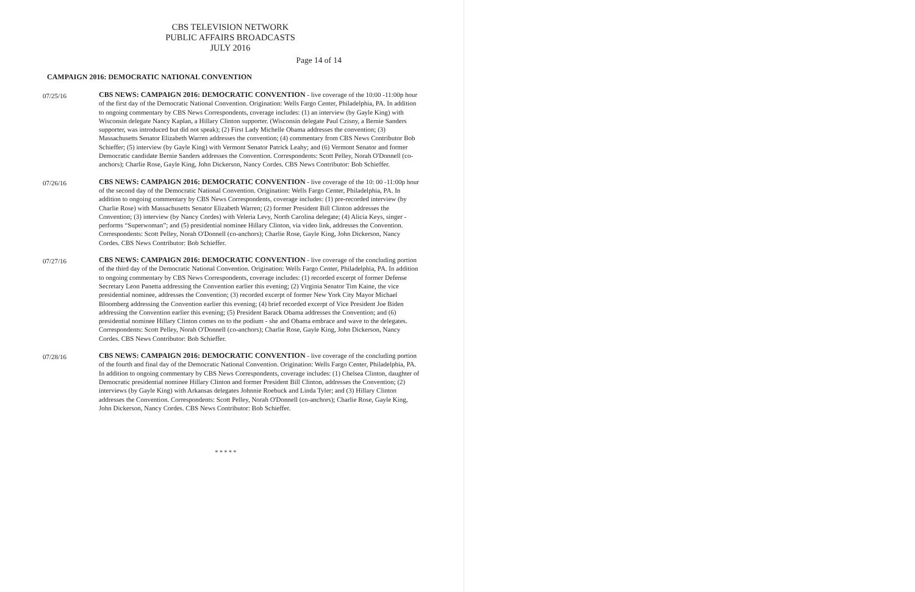CBS TELEVISION NETWORK
PUBLIC AFFAIRS BROADCASTS
JULY 2016
Page 14 of 14
CAMPAIGN 2016: DEMOCRATIC NATIONAL CONVENTION
07/25/16 CBS NEWS: CAMPAIGN 2016: DEMOCRATIC CONVENTION - live coverage of the 10:00 -11:00p hour of the first day of the Democratic National Convention. Origination: Wells Fargo Center, Philadelphia, PA. In addition to ongoing commentary by CBS News Correspondents, coverage includes: (1) an interview (by Gayle King) with Wisconsin delegate Nancy Kaplan, a Hillary Clinton supporter. (Wisconsin delegate Paul Czisny, a Bernie Sanders supporter, was introduced but did not speak); (2) First Lady Michelle Obama addresses the convention; (3) Massachusetts Senator Elizabeth Warren addresses the convention; (4) commentary from CBS News Contributor Bob Schieffer; (5) interview (by Gayle King) with Vermont Senator Patrick Leahy; and (6) Vermont Senator and former Democratic candidate Bernie Sanders addresses the Convention. Correspondents: Scott Pelley, Norah O'Donnell (co-anchors); Charlie Rose, Gayle King, John Dickerson, Nancy Cordes. CBS News Contributor: Bob Schieffer.
07/26/16 CBS NEWS: CAMPAIGN 2016: DEMOCRATIC CONVENTION - live coverage of the 10: 00 -11:00p hour of the second day of the Democratic National Convention. Origination: Wells Fargo Center, Philadelphia, PA. In addition to ongoing commentary by CBS News Correspondents, coverage includes: (1) pre-recorded interview (by Charlie Rose) with Massachusetts Senator Elizabeth Warren; (2) former President Bill Clinton addresses the Convention; (3) interview (by Nancy Cordes) with Veleria Levy, North Carolina delegate; (4) Alicia Keys, singer - performs “Superwoman”; and (5) presidential nominee Hillary Clinton, via video link, addresses the Convention. Correspondents: Scott Pelley, Norah O'Donnell (co-anchors); Charlie Rose, Gayle King, John Dickerson, Nancy Cordes. CBS News Contributor: Bob Schieffer.
07/27/16 CBS NEWS: CAMPAIGN 2016: DEMOCRATIC CONVENTION - live coverage of the concluding portion of the third day of the Democratic National Convention. Origination: Wells Fargo Center, Philadelphia, PA. In addition to ongoing commentary by CBS News Correspondents, coverage includes: (1) recorded excerpt of former Defense Secretary Leon Panetta addressing the Convention earlier this evening; (2) Virginia Senator Tim Kaine, the vice presidential nominee, addresses the Convention; (3) recorded excerpt of former New York City Mayor Michael Bloomberg addressing the Convention earlier this evening; (4) brief recorded excerpt of Vice President Joe Biden addressing the Convention earlier this evening; (5) President Barack Obama addresses the Convention; and (6) presidential nominee Hillary Clinton comes on to the podium - she and Obama embrace and wave to the delegates. Correspondents: Scott Pelley, Norah O'Donnell (co-anchors); Charlie Rose, Gayle King, John Dickerson, Nancy Cordes. CBS News Contributor: Bob Schieffer.
07/28/16 CBS NEWS: CAMPAIGN 2016: DEMOCRATIC CONVENTION - live coverage of the concluding portion of the fourth and final day of the Democratic National Convention. Origination: Wells Fargo Center, Philadelphia, PA. In addition to ongoing commentary by CBS News Correspondents, coverage includes: (1) Chelsea Clinton, daughter of Democratic presidential nominee Hillary Clinton and former President Bill Clinton, addresses the Convention; (2) interviews (by Gayle King) with Arkansas delegates Johnnie Roebuck and Linda Tyler; and (3) Hillary Clinton addresses the Convention. Correspondents: Scott Pelley, Norah O'Donnell (co-anchors); Charlie Rose, Gayle King, John Dickerson, Nancy Cordes. CBS News Contributor: Bob Schieffer.
* * * * *